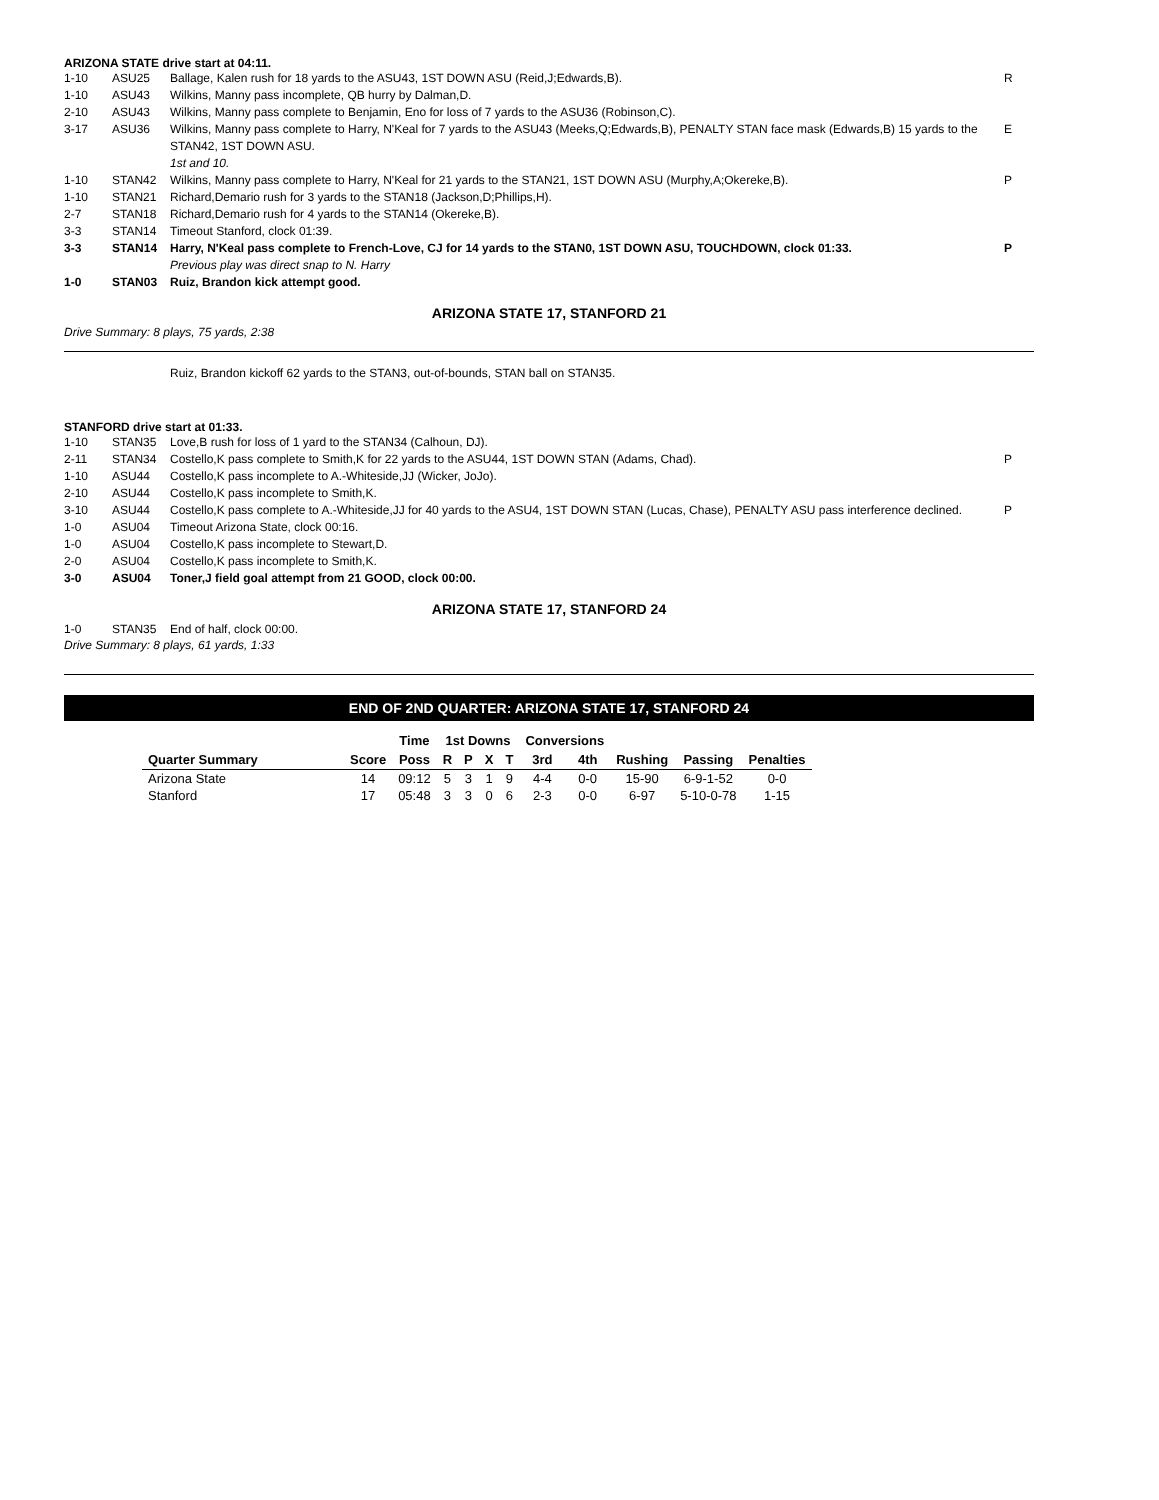ARIZONA STATE drive start at 04:11.
| 1-10 | ASU25 | Ballage, Kalen rush for 18 yards to the ASU43, 1ST DOWN ASU (Reid,J;Edwards,B). | R |
| 1-10 | ASU43 | Wilkins, Manny pass incomplete, QB hurry by Dalman,D. | |
| 2-10 | ASU43 | Wilkins, Manny pass complete to Benjamin, Eno for loss of 7 yards to the ASU36 (Robinson,C). | |
| 3-17 | ASU36 | Wilkins, Manny pass complete to Harry, N'Keal for 7 yards to the ASU43 (Meeks,Q;Edwards,B), PENALTY STAN face mask (Edwards,B) 15 yards to the STAN42, 1ST DOWN ASU. 1st and 10. | E |
| 1-10 | STAN42 | Wilkins, Manny pass complete to Harry, N'Keal for 21 yards to the STAN21, 1ST DOWN ASU (Murphy,A;Okereke,B). | P |
| 1-10 | STAN21 | Richard,Demario rush for 3 yards to the STAN18 (Jackson,D;Phillips,H). | |
| 2-7 | STAN18 | Richard,Demario rush for 4 yards to the STAN14 (Okereke,B). | |
| 3-3 | STAN14 | Timeout Stanford, clock 01:39. | |
| 3-3 | STAN14 | Harry, N'Keal pass complete to French-Love, CJ for 14 yards to the STAN0, 1ST DOWN ASU, TOUCHDOWN, clock 01:33. Previous play was direct snap to N. Harry | P |
| 1-0 | STAN03 | Ruiz, Brandon kick attempt good. | |
ARIZONA STATE 17, STANFORD 21
Drive Summary: 8 plays, 75 yards, 2:38
Ruiz, Brandon kickoff 62 yards to the STAN3, out-of-bounds, STAN ball on STAN35.
STANFORD drive start at 01:33.
| 1-10 | STAN35 | Love,B rush for loss of 1 yard to the STAN34 (Calhoun, DJ). | |
| 2-11 | STAN34 | Costello,K pass complete to Smith,K for 22 yards to the ASU44, 1ST DOWN STAN (Adams, Chad). | P |
| 1-10 | ASU44 | Costello,K pass incomplete to A.-Whiteside,JJ (Wicker, JoJo). | |
| 2-10 | ASU44 | Costello,K pass incomplete to Smith,K. | |
| 3-10 | ASU44 | Costello,K pass complete to A.-Whiteside,JJ for 40 yards to the ASU4, 1ST DOWN STAN (Lucas, Chase), PENALTY ASU pass interference declined. | P |
| 1-0 | ASU04 | Timeout Arizona State, clock 00:16. | |
| 1-0 | ASU04 | Costello,K pass incomplete to Stewart,D. | |
| 2-0 | ASU04 | Costello,K pass incomplete to Smith,K. | |
| 3-0 | ASU04 | Toner,J field goal attempt from 21 GOOD, clock 00:00. | |
ARIZONA STATE 17, STANFORD 24
| 1-0 | STAN35 | End of half, clock 00:00. |
Drive Summary: 8 plays, 61 yards, 1:33
END OF 2ND QUARTER: ARIZONA STATE 17, STANFORD 24
| | | Time | 1st Downs | | | | Conversions | | | | |
| --- | --- | --- | --- | --- | --- | --- | --- | --- | --- | --- | --- |
| Quarter Summary | Score | Poss | R | P | X | T | 3rd | 4th | Rushing | Passing | Penalties |
| Arizona State | 14 | 09:12 | 5 | 3 | 1 | 9 | 4-4 | 0-0 | 15-90 | 6-9-1-52 | 0-0 |
| Stanford | 17 | 05:48 | 3 | 3 | 0 | 6 | 2-3 | 0-0 | 6-97 | 5-10-0-78 | 1-15 |